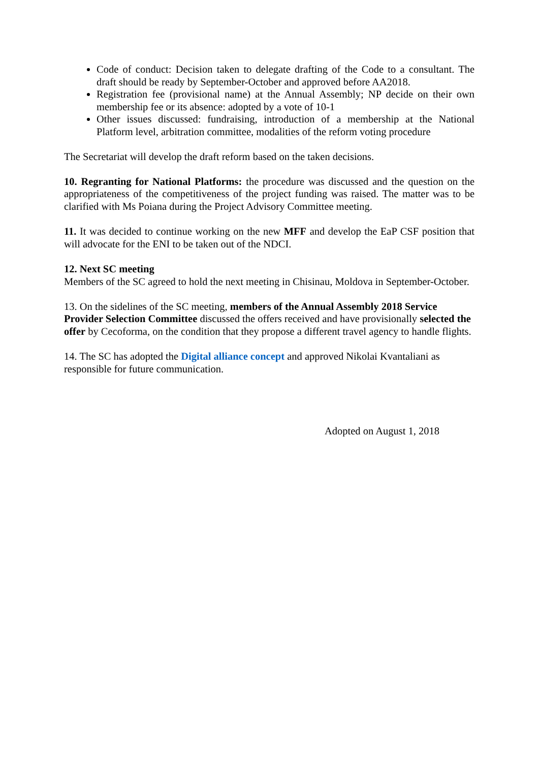Code of conduct: Decision taken to delegate drafting of the Code to a consultant. The draft should be ready by September-October and approved before AA2018.
Registration fee (provisional name) at the Annual Assembly; NP decide on their own membership fee or its absence: adopted by a vote of 10-1
Other issues discussed: fundraising, introduction of a membership at the National Platform level, arbitration committee, modalities of the reform voting procedure
The Secretariat will develop the draft reform based on the taken decisions.
10. Regranting for National Platforms: the procedure was discussed and the question on the appropriateness of the competitiveness of the project funding was raised. The matter was to be clarified with Ms Poiana during the Project Advisory Committee meeting.
11. It was decided to continue working on the new MFF and develop the EaP CSF position that will advocate for the ENI to be taken out of the NDCI.
12. Next SC meeting
Members of the SC agreed to hold the next meeting in Chisinau, Moldova in September-October.
13. On the sidelines of the SC meeting, members of the Annual Assembly 2018 Service Provider Selection Committee discussed the offers received and have provisionally selected the offer by Cecoforma, on the condition that they propose a different travel agency to handle flights.
14. The SC has adopted the Digital alliance concept and approved Nikolai Kvantaliani as responsible for future communication.
Adopted on August 1, 2018